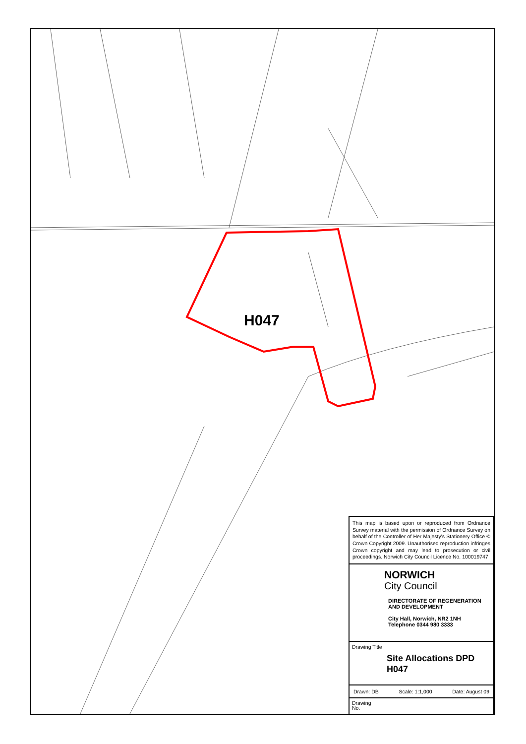H047
This map is based upon or reproduced from Ordnance Survey material with the permission of Ordnance Survey on behalf of the Controller of Her Majesty's Stationery Office © Crown Copyright 2009. Unauthorised reproduction infringes Crown copyright and may lead to prosecution or civil proceedings. Norwich City Council Licence No. 100019747
NORWICH
City Council
DIRECTORATE OF REGENERATION AND DEVELOPMENT
City Hall, Norwich, NR2 1NH
Telephone 0344 980 3333
Drawing Title
Site Allocations DPD
H047
Drawn: DB Scale: 1:1,000 Date: August 09
Drawing
No.